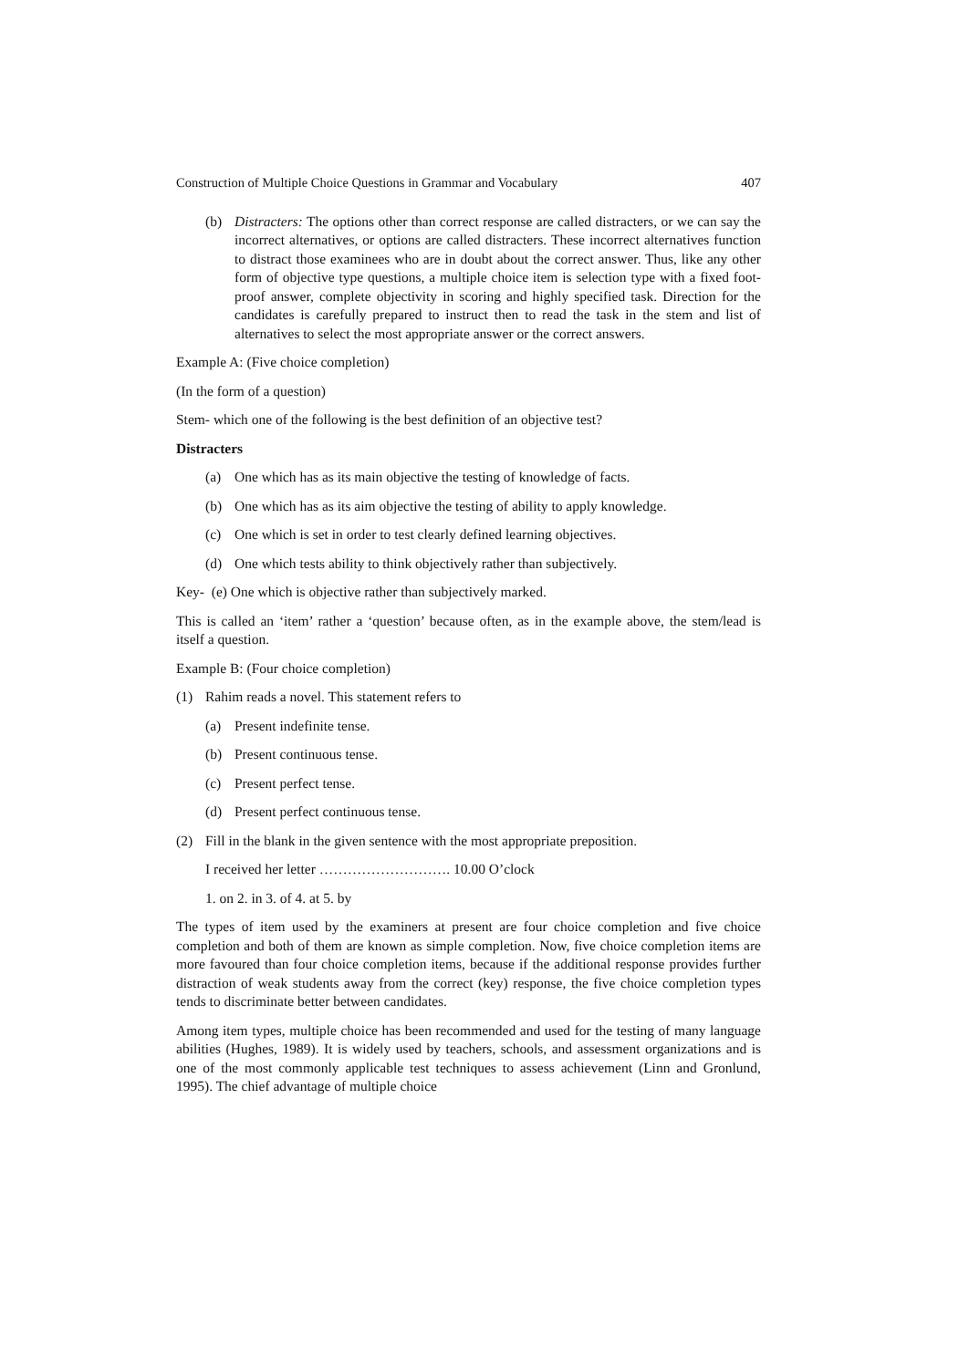Construction of Multiple Choice Questions in Grammar and Vocabulary 407
(b) Distracters: The options other than correct response are called distracters, or we can say the incorrect alternatives, or options are called distracters. These incorrect alternatives function to distract those examinees who are in doubt about the correct answer. Thus, like any other form of objective type questions, a multiple choice item is selection type with a fixed foot-proof answer, complete objectivity in scoring and highly specified task. Direction for the candidates is carefully prepared to instruct then to read the task in the stem and list of alternatives to select the most appropriate answer or the correct answers.
Example A: (Five choice completion)
(In the form of a question)
Stem- which one of the following is the best definition of an objective test?
Distracters
(a) One which has as its main objective the testing of knowledge of facts.
(b) One which has as its aim objective the testing of ability to apply knowledge.
(c) One which is set in order to test clearly defined learning objectives.
(d) One which tests ability to think objectively rather than subjectively.
Key- (e) One which is objective rather than subjectively marked.
This is called an ‘item’ rather a ‘question’ because often, as in the example above, the stem/lead is itself a question.
Example B: (Four choice completion)
(1) Rahim reads a novel. This statement refers to
(a) Present indefinite tense.
(b) Present continuous tense.
(c) Present perfect tense.
(d) Present perfect continuous tense.
(2) Fill in the blank in the given sentence with the most appropriate preposition.
I received her letter ………………………. 10.00 O’clock
1. on 2. in 3. of 4. at 5. by
The types of item used by the examiners at present are four choice completion and five choice completion and both of them are known as simple completion. Now, five choice completion items are more favoured than four choice completion items, because if the additional response provides further distraction of weak students away from the correct (key) response, the five choice completion types tends to discriminate better between candidates.
Among item types, multiple choice has been recommended and used for the testing of many language abilities (Hughes, 1989). It is widely used by teachers, schools, and assessment organizations and is one of the most commonly applicable test techniques to assess achievement (Linn and Gronlund, 1995). The chief advantage of multiple choice